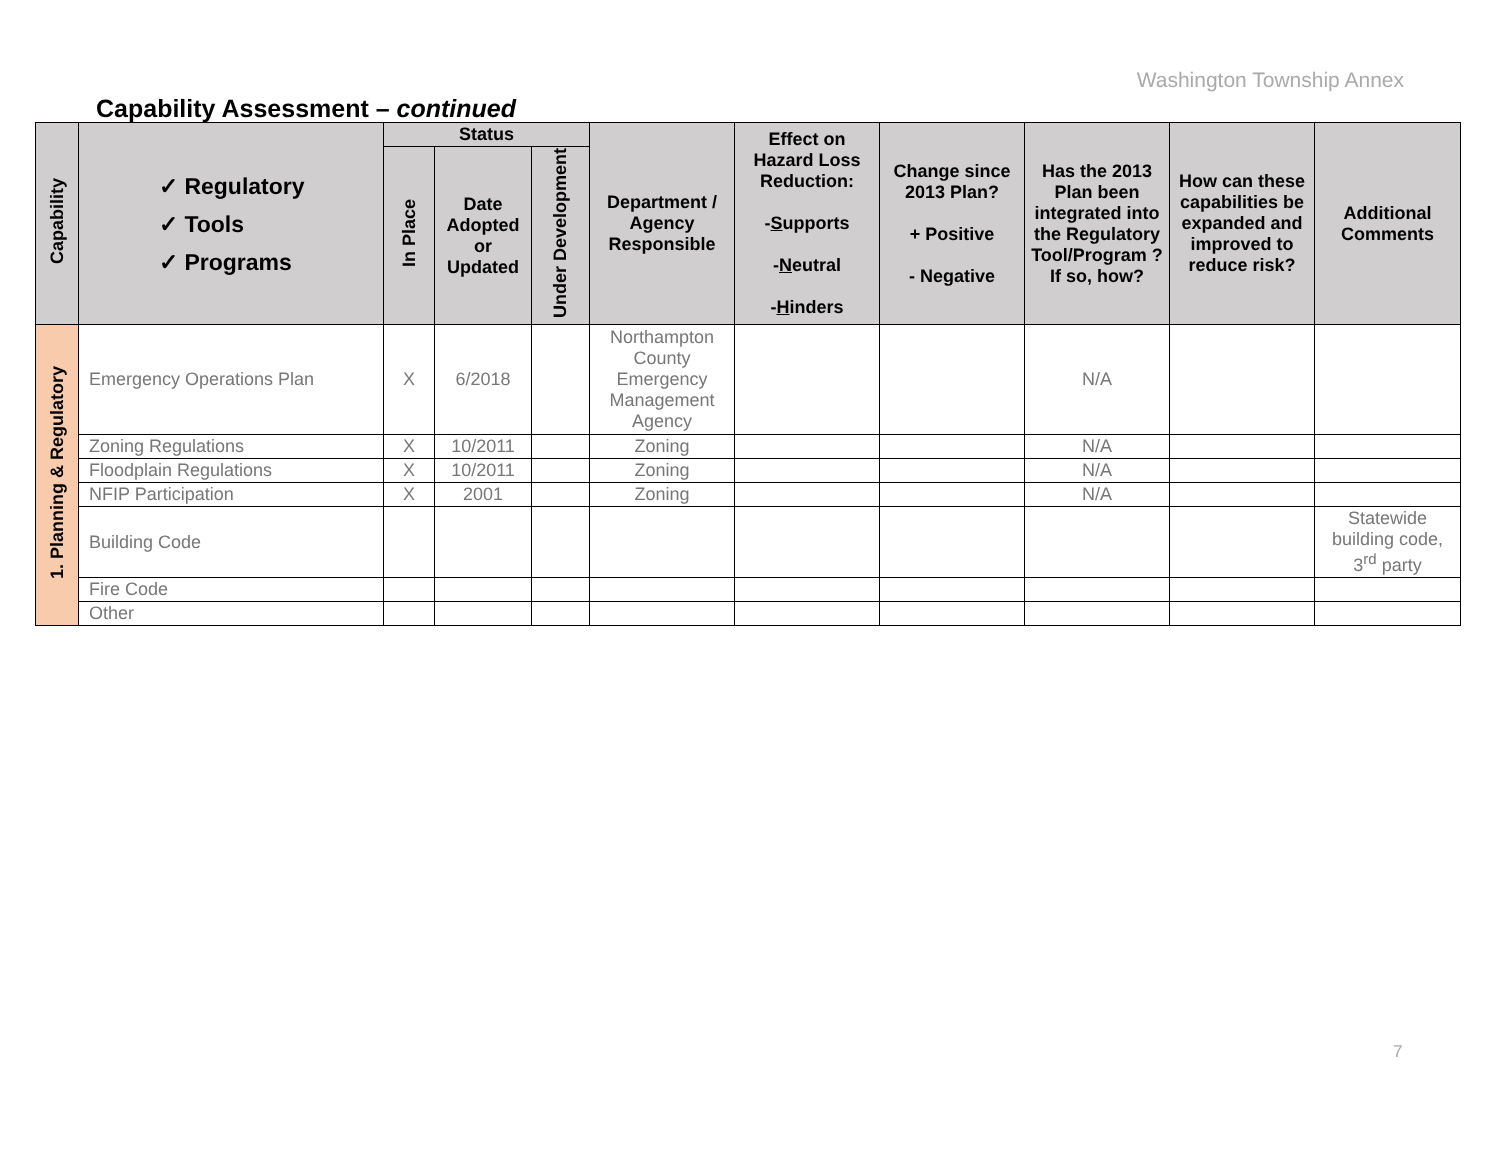Washington Township Annex
Capability Assessment – continued
| Capability | ✓ Regulatory ✓ Tools ✓ Programs | Status | | | Department / Agency Responsible | Effect on Hazard Loss Reduction: - S upports - N eutral - H inders | Change since 2013 Plan? + Positive - Negative | Has the 2013 Plan been integrated into the Regulatory Tool/Program ? If so, how? | How can these capabilities be expanded and improved to reduce risk? | Additional Comments |
| --- | --- | --- | --- | --- | --- | --- | --- | --- | --- | --- |
| | | In Place | Date Adopted or Updated | Under Development | | | | | | |
| 1. Planning & Regulatory | Emergency Operations Plan | X | 6/2018 | | Northampton County Emergency Management Agency | | | N/A | | |
| | Zoning Regulations | X | 10/2011 | | Zoning | | | N/A | | |
| | Floodplain Regulations | X | 10/2011 | | Zoning | | | N/A | | |
| | NFIP Participation | X | 2001 | | Zoning | | | N/A | | |
| | Building Code | | | | | | | | | Statewide building code, 3<sup>rd</sup> party |
| | Fire Code | | | | | | | | | |
| | Other | | | | | | | | | |
7